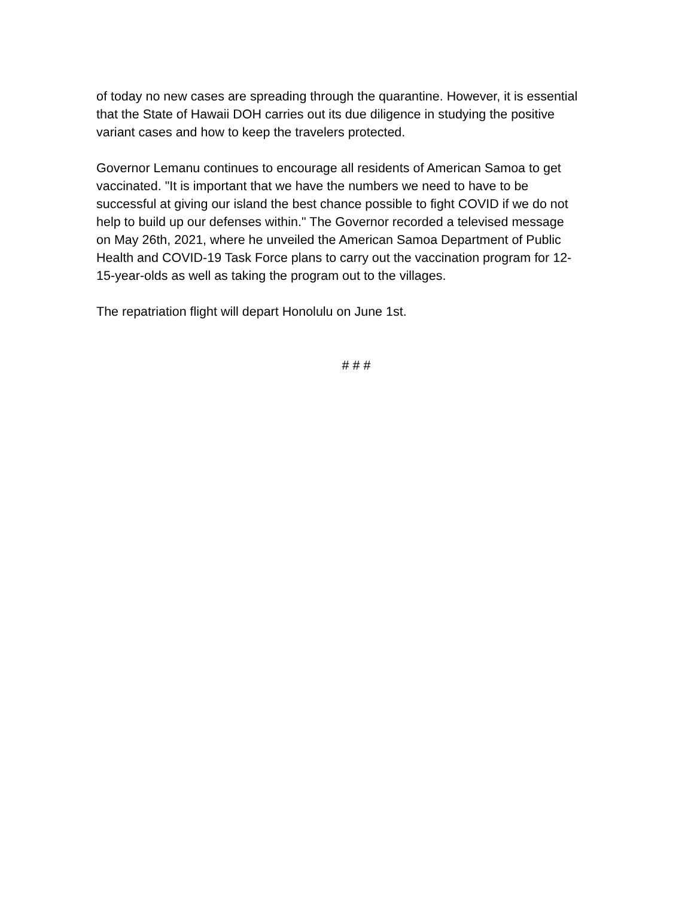of today no new cases are spreading through the quarantine. However, it is essential that the State of Hawaii DOH carries out its due diligence in studying the positive variant cases and how to keep the travelers protected.
Governor Lemanu continues to encourage all residents of American Samoa to get vaccinated. "It is important that we have the numbers we need to have to be successful at giving our island the best chance possible to fight COVID if we do not help to build up our defenses within." The Governor recorded a televised message on May 26th, 2021, where he unveiled the American Samoa Department of Public Health and COVID-19 Task Force plans to carry out the vaccination program for 12- 15-year-olds as well as taking the program out to the villages.
The repatriation flight will depart Honolulu on June 1st.
# # #